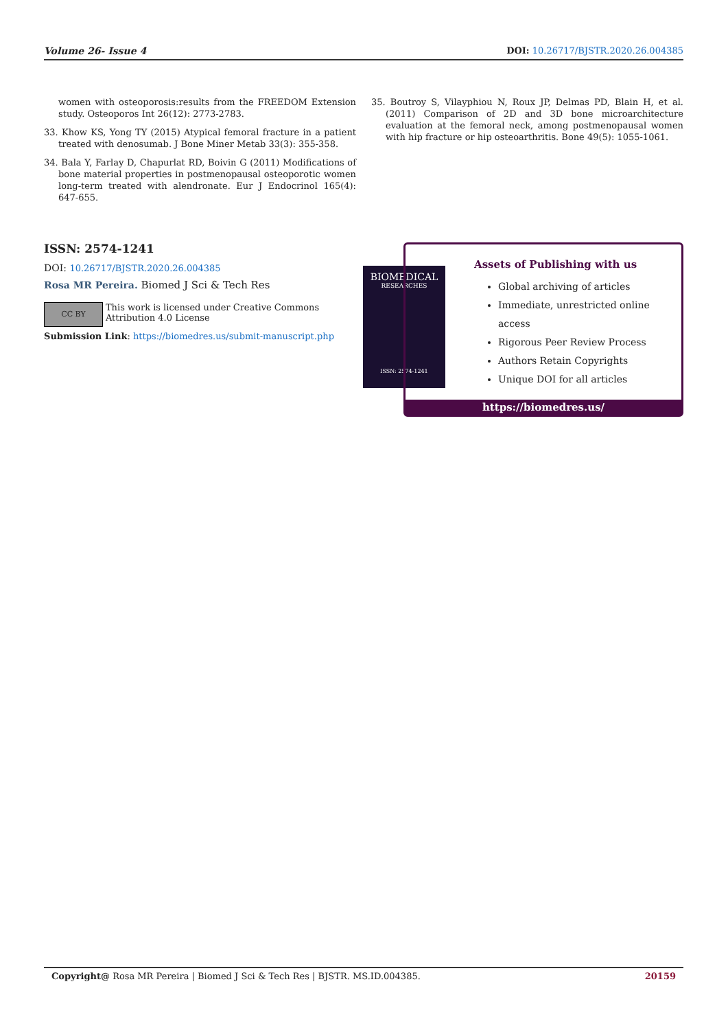Volume 26- Issue 4 DOI: 10.26717/BJSTR.2020.26.004385
women with osteoporosis:results from the FREEDOM Extension study. Osteoporos Int 26(12): 2773-2783.
33. Khow KS, Yong TY (2015) Atypical femoral fracture in a patient treated with denosumab. J Bone Miner Metab 33(3): 355-358.
34. Bala Y, Farlay D, Chapurlat RD, Boivin G (2011) Modifications of bone material properties in postmenopausal osteoporotic women long-term treated with alendronate. Eur J Endocrinol 165(4): 647-655.
35. Boutroy S, Vilayphiou N, Roux JP, Delmas PD, Blain H, et al. (2011) Comparison of 2D and 3D bone microarchitecture evaluation at the femoral neck, among postmenopausal women with hip fracture or hip osteoarthritis. Bone 49(5): 1055-1061.
ISSN: 2574-1241
DOI: 10.26717/BJSTR.2020.26.004385
Rosa MR Pereira. Biomed J Sci & Tech Res
CC BY
This work is licensed under Creative Commons Attribution 4.0 License
Submission Link: https://biomedres.us/submit-manuscript.php
BIOMEDICAL
RESEARCHES
ISSN: 2574-1241
Assets of Publishing with us
Global archiving of articles
Immediate, unrestricted online access
Rigorous Peer Review Process
Authors Retain Copyrights
Unique DOI for all articles
https://biomedres.us/
Copyright@ Rosa MR Pereira | Biomed J Sci & Tech Res | BJSTR. MS.ID.004385. 20159